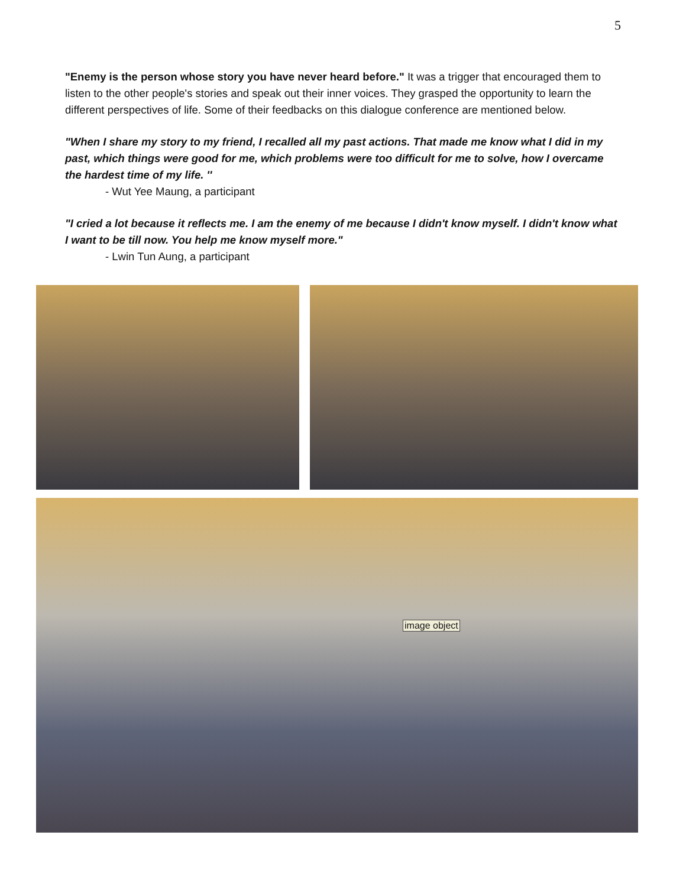5
"Enemy is the person whose story you have never heard before." It was a trigger that encouraged them to listen to the other people's stories and speak out their inner voices. They grasped the opportunity to learn the different perspectives of life. Some of their feedbacks on this dialogue conference are mentioned below.
"When I share my story to my friend, I recalled all my past actions. That made me know what I did in my past, which things were good for me, which problems were too difficult for me to solve, how I overcame the hardest time of my life. ''
- Wut Yee Maung, a participant
"I cried a lot because it reflects me. I am the enemy of me because I didn't know myself. I didn't know what I want to be till now. You help me know myself more."
- Lwin Tun Aung, a participant
image object